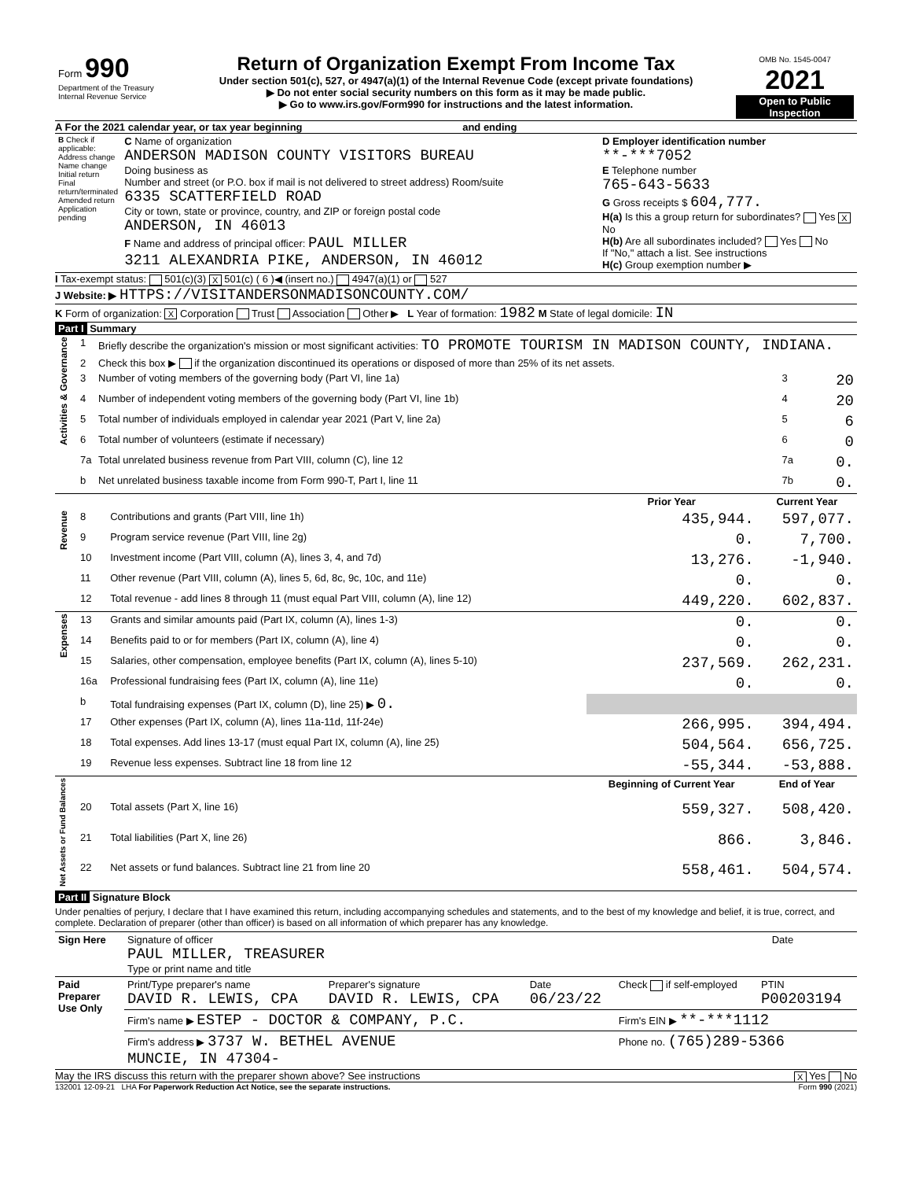| Form 990 Department of the Treasury Internal Revenue Service | Return of Organization Exempt From Income Tax Under section 501(c), 527, or 4947(a)(1) of the Internal Revenue Code (except private foundations) ▶ Do not enter social security numbers on this form as it may be made public. ▶ Go to www.irs.gov/Form990 for instructions and the latest information. | OMB No. 1545-0047 2021 Open to Public Inspection |
A For the 2021 calendar year, or tax year beginning and ending
| B Check if applicable: Address change Name change Initial return Final return/terminated Amended return Application pending | C Name of organization ANDERSON MADISON COUNTY VISITORS BUREAU Doing business as Number and street (or P.O. box if mail is not delivered to street address) Room/suite 6335 SCATTERFIELD ROAD City or town, state or province, country, and ZIP or foreign postal code ANDERSON, IN 46013 F Name and address of principal officer: PAUL MILLER 3211 ALEXANDRIA PIKE, ANDERSON, IN 46012 | D Employer identification number **-***7052 E Telephone number 765-643-5633 G Gross receipts $ 604,777. H(a) Is this a group return for subordinates? Yes X No H(b) Are all subordinates included? Yes No If "No," attach a list. See instructions H(c) Group exemption number ▶ |
I Tax-exempt status: 501(c)(3) X 501(c) ( 6 )◀ (insert no.) 4947(a)(1) or 527
J Website: ▶ HTTPS://VISITANDERSONMADISONCOUNTY.COM/
K Form of organization: X Corporation Trust Association Other ▶ L Year of formation: 1982 M State of legal domicile: IN
Part I Summary
| Activities & Governance | 1 | Briefly describe the organization's mission or most significant activities: TO PROMOTE TOURISM IN MADISON COUNTY, INDIANA. | | |
| | 2 | Check this box ▶ if the organization discontinued its operations or disposed of more than 25% of its net assets. | | |
| | 3 | Number of voting members of the governing body (Part VI, line 1a) | 3 | 20 |
| | 4 | Number of independent voting members of the governing body (Part VI, line 1b) | 4 | 20 |
| | 5 | Total number of individuals employed in calendar year 2021 (Part V, line 2a) | 5 | 6 |
| | 6 | Total number of volunteers (estimate if necessary) | 6 | 0 |
| | 7a | Total unrelated business revenue from Part VIII, column (C), line 12 | 7a | 0. |
| | b | Net unrelated business taxable income from Form 990-T, Part I, line 11 | 7b | 0. |
| | | | Prior Year | Current Year |
| Revenue | 8 | Contributions and grants (Part VIII, line 1h) | 435,944. | 597,077. |
| | 9 | Program service revenue (Part VIII, line 2g) | 0. | 7,700. |
| | 10 | Investment income (Part VIII, column (A), lines 3, 4, and 7d) | 13,276. | -1,940. |
| | 11 | Other revenue (Part VIII, column (A), lines 5, 6d, 8c, 9c, 10c, and 11e) | 0. | 0. |
| | 12 | Total revenue - add lines 8 through 11 (must equal Part VIII, column (A), line 12) | 449,220. | 602,837. |
| Expenses | 13 | Grants and similar amounts paid (Part IX, column (A), lines 1-3) | 0. | 0. |
| | 14 | Benefits paid to or for members (Part IX, column (A), line 4) | 0. | 0. |
| | 15 | Salaries, other compensation, employee benefits (Part IX, column (A), lines 5-10) | 237,569. | 262,231. |
| | 16a | Professional fundraising fees (Part IX, column (A), line 11e) | 0. | 0. |
| | b | Total fundraising expenses (Part IX, column (D), line 25) ▶ 0. | | |
| | 17 | Other expenses (Part IX, column (A), lines 11a-11d, 11f-24e) | 266,995. | 394,494. |
| | 18 | Total expenses. Add lines 13-17 (must equal Part IX, column (A), line 25) | 504,564. | 656,725. |
| | 19 | Revenue less expenses. Subtract line 18 from line 12 | -55,344. | -53,888. |
| Net Assets or Fund Balances | | | Beginning of Current Year | End of Year |
| | 20 | Total assets (Part X, line 16) | 559,327. | 508,420. |
| | 21 | Total liabilities (Part X, line 26) | 866. | 3,846. |
| | 22 | Net assets or fund balances. Subtract line 21 from line 20 | 558,461. | 504,574. |
Part II Signature Block
Under penalties of perjury, I declare that I have examined this return, including accompanying schedules and statements, and to the best of my knowledge and belief, it is true, correct, and complete. Declaration of preparer (other than officer) is based on all information of which preparer has any knowledge.
| Sign Here | Signature of officer PAUL MILLER, TREASURER Type or print name and title | Date |
| Paid Preparer Use Only | Print/Type preparer's name DAVID R. LEWIS, CPA | Preparer's signature DAVID R. LEWIS, CPA | Date 06/23/22 | Check if self-employed | PTIN P00203194 |
| | Firm's name ▶ ESTEP - DOCTOR & COMPANY, P.C. | | | Firm's EIN ▶ **-***1112 | |
| | Firm's address ▶ 3737 W. BETHEL AVENUE MUNCIE, IN 47304- | | | Phone no. (765)289-5366 | |
May the IRS discuss this return with the preparer shown above? See instructions X Yes No
132001 12-09-21 LHA For Paperwork Reduction Act Notice, see the separate instructions. Form 990 (2021)